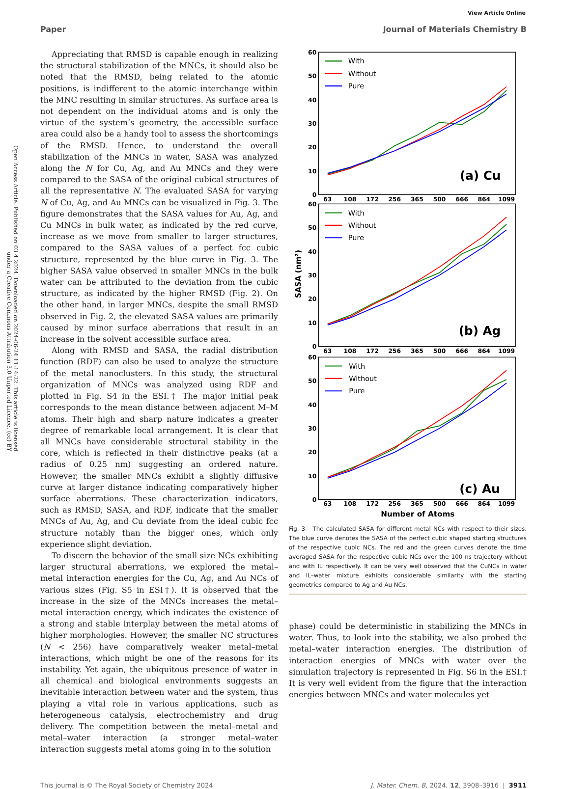View Article Online
Paper Journal of Materials Chemistry B
Open Access Article. Published on 03 4 2024. Downloaded on 2024-06-24 11:14:22. This article is licensed under a Creative Commons Attribution 3.0 Unported Licence. (cc) BY
Appreciating that RMSD is capable enough in realizing the structural stabilization of the MNCs, it should also be noted that the RMSD, being related to the atomic positions, is indifferent to the atomic interchange within the MNC resulting in similar structures. As surface area is not dependent on the individual atoms and is only the virtue of the system’s geometry, the accessible surface area could also be a handy tool to assess the shortcomings of the RMSD. Hence, to understand the overall stabilization of the MNCs in water, SASA was analyzed along the N for Cu, Ag, and Au MNCs and they were compared to the SASA of the original cubical structures of all the representative N. The evaluated SASA for varying N of Cu, Ag, and Au MNCs can be visualized in Fig. 3. The figure demonstrates that the SASA values for Au, Ag, and Cu MNCs in bulk water, as indicated by the red curve, increase as we move from smaller to larger structures, compared to the SASA values of a perfect fcc cubic structure, represented by the blue curve in Fig. 3. The higher SASA value observed in smaller MNCs in the bulk water can be attributed to the deviation from the cubic structure, as indicated by the higher RMSD (Fig. 2). On the other hand, in larger MNCs, despite the small RMSD observed in Fig. 2, the elevated SASA values are primarily caused by minor surface aberrations that result in an increase in the solvent accessible surface area.
Along with RMSD and SASA, the radial distribution function (RDF) can also be used to analyze the structure of the metal nanoclusters. In this study, the structural organization of MNCs was analyzed using RDF and plotted in Fig. S4 in the ESI.† The major initial peak corresponds to the mean distance between adjacent M–M atoms. Their high and sharp nature indicates a greater degree of remarkable local arrangement. It is clear that all MNCs have considerable structural stability in the core, which is reflected in their distinctive peaks (at a radius of 0.25 nm) suggesting an ordered nature. However, the smaller MNCs exhibit a slightly diffusive curve at larger distance indicating comparatively higher surface aberrations. These characterization indicators, such as RMSD, SASA, and RDF, indicate that the smaller MNCs of Au, Ag, and Cu deviate from the ideal cubic fcc structure notably than the bigger ones, which only experience slight deviation.
To discern the behavior of the small size NCs exhibiting larger structural aberrations, we explored the metal–metal interaction energies for the Cu, Ag, and Au NCs of various sizes (Fig. S5 in ESI†). It is observed that the increase in the size of the MNCs increases the metal–metal interaction energy, which indicates the existence of a strong and stable interplay between the metal atoms of higher morphologies. However, the smaller NC structures (N < 256) have comparatively weaker metal–metal interactions, which might be one of the reasons for its instability. Yet again, the ubiquitous presence of water in all chemical and biological environments suggests an inevitable interaction between water and the system, thus playing a vital role in various applications, such as heterogeneous catalysis, electrochemistry and drug delivery. The competition between the metal–metal and metal–water interaction (a stronger metal–water interaction suggests metal atoms going in to the solution
60
50
40
30
20
10
0
60
50
40
30
20
10
0
60
50
40
30
20
10
0
63
108
172
256
365
500
666
864
1099
63
108
172
256
365
500
666
864
1099
63
108
172
256
365
500
666
864
1099
Number of Atoms
SASA (nm²)
(a) Cu
(b) Ag
(c) Au
With
Without
Pure
With
Without
Pure
With
Without
Pure
Fig. 3 The calculated SASA for different metal NCs with respect to their sizes. The blue curve denotes the SASA of the perfect cubic shaped starting structures of the respective cubic NCs. The red and the green curves denote the time averaged SASA for the respective cubic NCs over the 100 ns trajectory without and with IL respectively. It can be very well observed that the CuNCs in water and IL–water mixture exhibits considerable similarity with the starting geometries compared to Ag and Au NCs.
phase) could be deterministic in stabilizing the MNCs in water. Thus, to look into the stability, we also probed the metal–water interaction energies. The distribution of interaction energies of MNCs with water over the simulation trajectory is represented in Fig. S6 in the ESI.† It is very well evident from the figure that the interaction energies between MNCs and water molecules yet
This journal is © The Royal Society of Chemistry 2024 J. Mater. Chem. B, 2024, 12, 3908–3916 | 3911